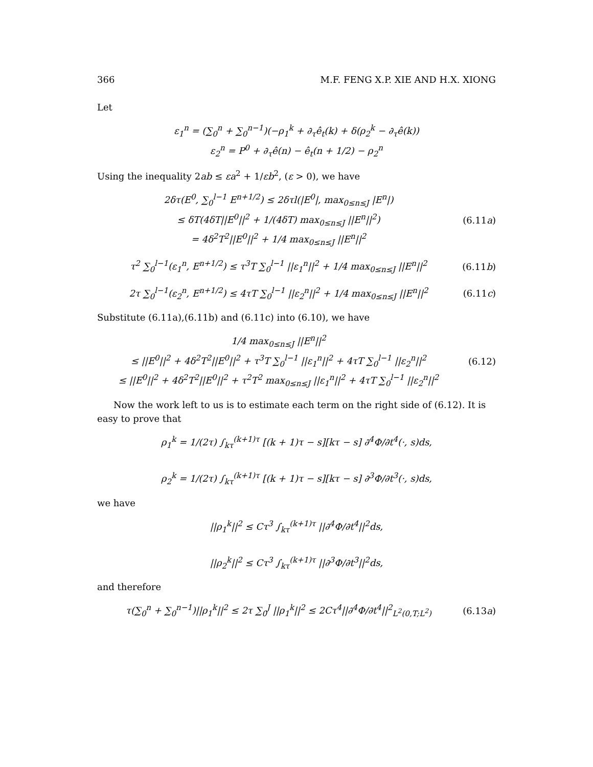366 M.F. FENG X.P. XIE AND H.X. XIONG
Let
ε<sub>1</sub><sup>n</sup> = (∑<sub>0</sub><sup>n</sup> + ∑<sub>0</sub><sup>n−1</sup>)(−ρ<sub>1</sub><sup>k</sup> + ∂<sub>τ</sub>ê<sub>t</sub>(k) + δ(ρ<sub>2</sub><sup>k</sup> − ∂<sub>τ</sub>ê(k))
ε<sub>2</sub><sup>n</sup> = P<sup>0</sup> + ∂<sub>τ</sub>ê(n) − ê<sub>t</sub>(n + 1/2) − ρ<sub>2</sub><sup>n</sup>
Using the inequality 2ab ≤ εa<sup>2</sup> + 1/εb<sup>2</sup>, (ε > 0), we have
2δτ(E<sup>0</sup>, ∑<sub>0</sub><sup>l−1</sup> E<sup>n+1/2</sup>) ≤ 2δτl(|E<sup>0</sup>|, max<sub>0≤n≤J</sub> |E<sup>n</sup>|)
≤ δT(4δT||E<sup>0</sup>||<sup>2</sup> + 1/(4δT) max<sub>0≤n≤J</sub> ||E<sup>n</sup>||<sup>2</sup>)
= 4δ<sup>2</sup>T<sup>2</sup>||E<sup>0</sup>||<sup>2</sup> + 1/4 max<sub>0≤n≤J</sub> ||E<sup>n</sup>||<sup>2</sup>
(6.11a)
τ<sup>2</sup> ∑<sub>0</sub><sup>l−1</sup>(ε<sub>1</sub><sup>n</sup>, E<sup>n+1/2</sup>) ≤ τ<sup>3</sup>T ∑<sub>0</sub><sup>l−1</sup> ||ε<sub>1</sub><sup>n</sup>||<sup>2</sup> + 1/4 max<sub>0≤n≤J</sub> ||E<sup>n</sup>||<sup>2</sup>
(6.11b)
2τ ∑<sub>0</sub><sup>l−1</sup>(ε<sub>2</sub><sup>n</sup>, E<sup>n+1/2</sup>) ≤ 4τT ∑<sub>0</sub><sup>l−1</sup> ||ε<sub>2</sub><sup>n</sup>||<sup>2</sup> + 1/4 max<sub>0≤n≤J</sub> ||E<sup>n</sup>||<sup>2</sup>
(6.11c)
Substitute (6.11a),(6.11b) and (6.11c) into (6.10), we have
1/4 max<sub>0≤n≤J</sub> ||E<sup>n</sup>||<sup>2</sup>
≤ ||E<sup>0</sup>||<sup>2</sup> + 4δ<sup>2</sup>T<sup>2</sup>||E<sup>0</sup>||<sup>2</sup> + τ<sup>3</sup>T ∑<sub>0</sub><sup>l−1</sup> ||ε<sub>1</sub><sup>n</sup>||<sup>2</sup> + 4τT ∑<sub>0</sub><sup>l−1</sup> ||ε<sub>2</sub><sup>n</sup>||<sup>2</sup>
≤ ||E<sup>0</sup>||<sup>2</sup> + 4δ<sup>2</sup>T<sup>2</sup>||E<sup>0</sup>||<sup>2</sup> + τ<sup>2</sup>T<sup>2</sup> max<sub>0≤n≤J</sub> ||ε<sub>1</sub><sup>n</sup>||<sup>2</sup> + 4τT ∑<sub>0</sub><sup>l−1</sup> ||ε<sub>2</sub><sup>n</sup>||<sup>2</sup>
(6.12)
Now the work left to us is to estimate each term on the right side of (6.12). It is easy to prove that
ρ<sub>1</sub><sup>k</sup> = 1/(2τ) ∫<sub>kτ</sub><sup>(k+1)τ</sup> [(k + 1)τ − s][kτ − s] ∂<sup>4</sup>Φ/∂t<sup>4</sup>(·, s)ds,
ρ<sub>2</sub><sup>k</sup> = 1/(2τ) ∫<sub>kτ</sub><sup>(k+1)τ</sup> [(k + 1)τ − s][kτ − s] ∂<sup>3</sup>Φ/∂t<sup>3</sup>(·, s)ds,
we have
||ρ<sub>1</sub><sup>k</sup>||<sup>2</sup> ≤ Cτ<sup>3</sup> ∫<sub>kτ</sub><sup>(k+1)τ</sup> ||∂<sup>4</sup>Φ/∂t<sup>4</sup>||<sup>2</sup>ds,
||ρ<sub>2</sub><sup>k</sup>||<sup>2</sup> ≤ Cτ<sup>3</sup> ∫<sub>kτ</sub><sup>(k+1)τ</sup> ||∂<sup>3</sup>Φ/∂t<sup>3</sup>||<sup>2</sup>ds,
and therefore
τ(∑<sub>0</sub><sup>n</sup> + ∑<sub>0</sub><sup>n−1</sup>)||ρ<sub>1</sub><sup>k</sup>||<sup>2</sup> ≤ 2τ ∑<sub>0</sub><sup>J</sup> ||ρ<sub>1</sub><sup>k</sup>||<sup>2</sup> ≤ 2Cτ<sup>4</sup>||∂<sup>4</sup>Φ/∂t<sup>4</sup>||<sup>2</sup><sub>L<sup>2</sup>(0,T;L<sup>2</sup>)</sub>
(6.13a)